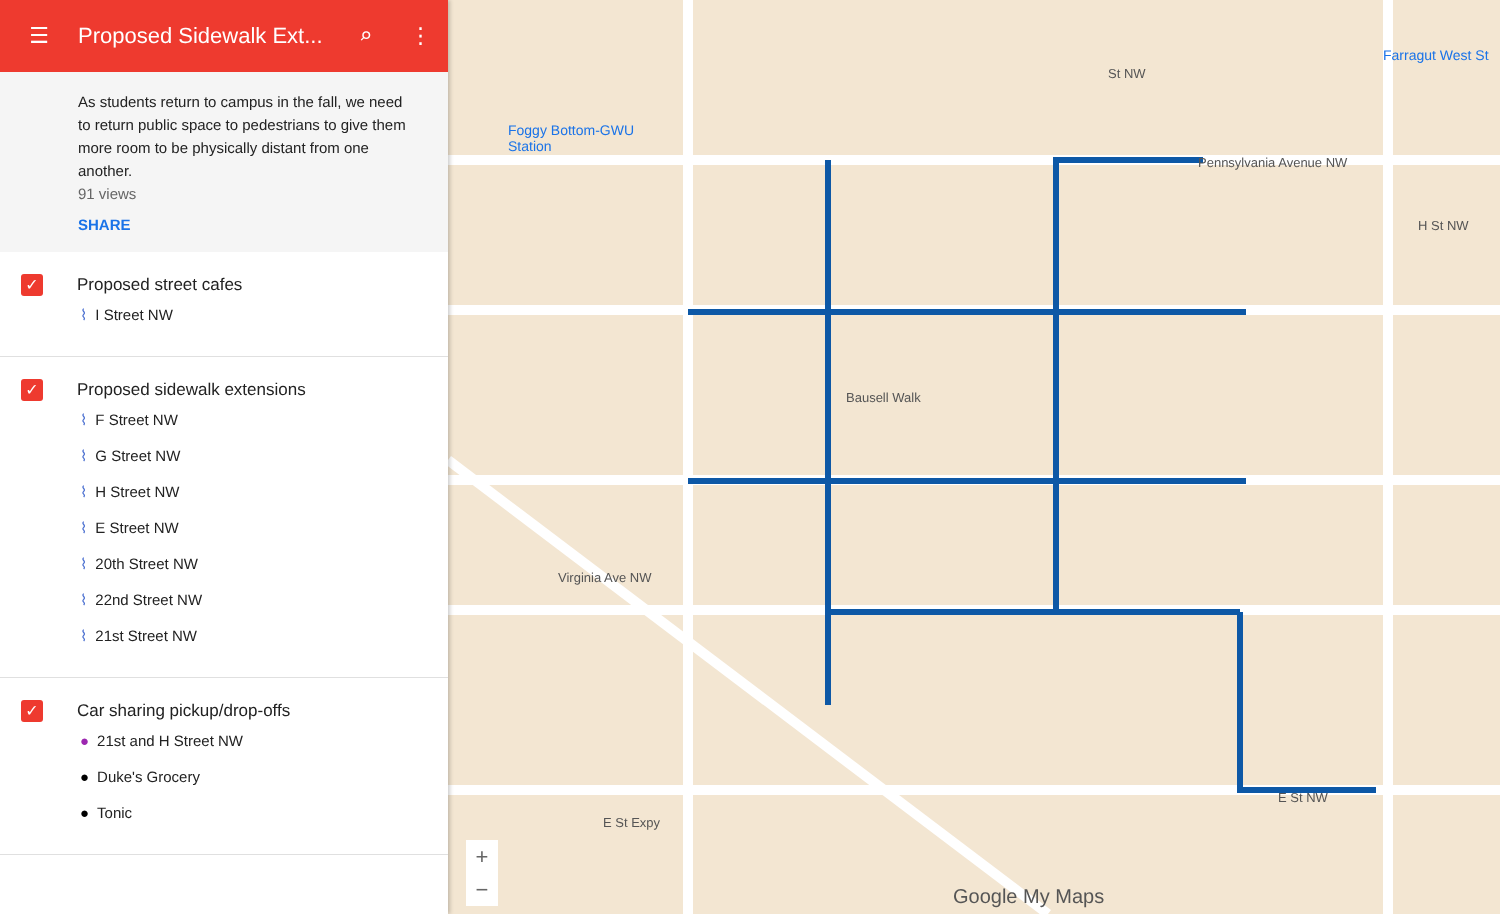☰ Proposed Sidewalk Ext... ⌕ ⋮
As students return to campus in the fall, we need to return public space to pedestrians to give them more room to be physically distant from one another.
91 views
SHARE
✓
Proposed street cafes
⌇ I Street NW
✓
Proposed sidewalk extensions
⌇ F Street NW
⌇ G Street NW
⌇ H Street NW
⌇ E Street NW
⌇ 20th Street NW
⌇ 22nd Street NW
⌇ 21st Street NW
✓
Car sharing pickup/drop-offs
● 21st and H Street NW
● Duke's Grocery
● Tonic
Foggy Bottom-GWU
Station
Bausell Walk
St NW
Farragut West St
H St NW
Pennsylvania Avenue NW
Virginia Ave NW
E St Expy
E St NW
Google My Maps
+
−